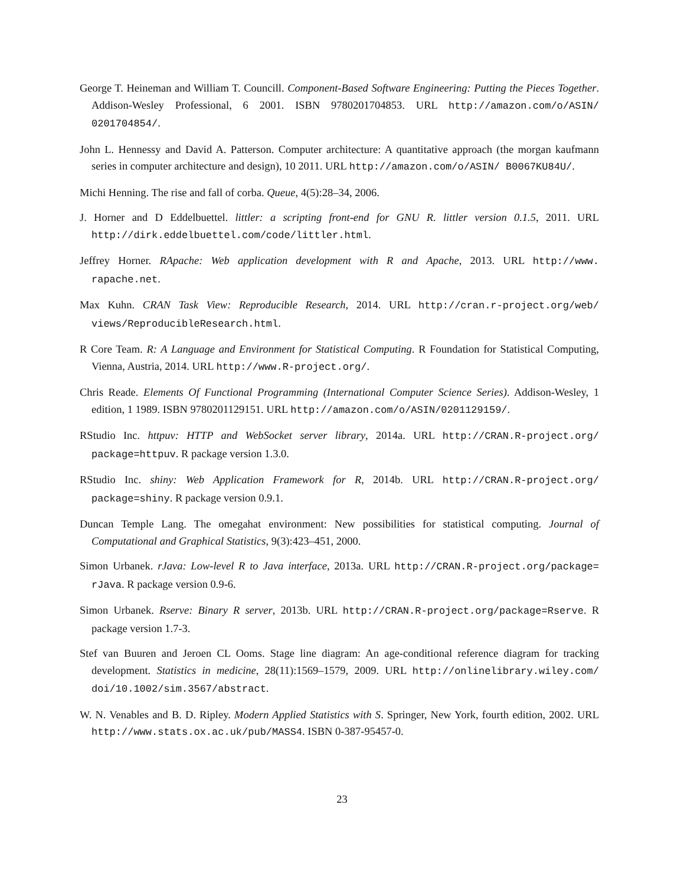George T. Heineman and William T. Councill. Component-Based Software Engineering: Putting the Pieces Together. Addison-Wesley Professional, 6 2001. ISBN 9780201704853. URL http://amazon.com/o/ASIN/ 0201704854/.
John L. Hennessy and David A. Patterson. Computer architecture: A quantitative approach (the morgan kaufmann series in computer architecture and design), 10 2011. URL http://amazon.com/o/ASIN/ B0067KU84U/.
Michi Henning. The rise and fall of corba. Queue, 4(5):28–34, 2006.
J. Horner and D Eddelbuettel. littler: a scripting front-end for GNU R. littler version 0.1.5, 2011. URL http://dirk.eddelbuettel.com/code/littler.html.
Jeffrey Horner. RApache: Web application development with R and Apache, 2013. URL http://www. rapache.net.
Max Kuhn. CRAN Task View: Reproducible Research, 2014. URL http://cran.r-project.org/web/ views/ReproducibleResearch.html.
R Core Team. R: A Language and Environment for Statistical Computing. R Foundation for Statistical Computing, Vienna, Austria, 2014. URL http://www.R-project.org/.
Chris Reade. Elements Of Functional Programming (International Computer Science Series). Addison-Wesley, 1 edition, 1 1989. ISBN 9780201129151. URL http://amazon.com/o/ASIN/0201129159/.
RStudio Inc. httpuv: HTTP and WebSocket server library, 2014a. URL http://CRAN.R-project.org/ package=httpuv. R package version 1.3.0.
RStudio Inc. shiny: Web Application Framework for R, 2014b. URL http://CRAN.R-project.org/ package=shiny. R package version 0.9.1.
Duncan Temple Lang. The omegahat environment: New possibilities for statistical computing. Journal of Computational and Graphical Statistics, 9(3):423–451, 2000.
Simon Urbanek. rJava: Low-level R to Java interface, 2013a. URL http://CRAN.R-project.org/package= rJava. R package version 0.9-6.
Simon Urbanek. Rserve: Binary R server, 2013b. URL http://CRAN.R-project.org/package=Rserve. R package version 1.7-3.
Stef van Buuren and Jeroen CL Ooms. Stage line diagram: An age-conditional reference diagram for tracking development. Statistics in medicine, 28(11):1569–1579, 2009. URL http://onlinelibrary.wiley.com/ doi/10.1002/sim.3567/abstract.
W. N. Venables and B. D. Ripley. Modern Applied Statistics with S. Springer, New York, fourth edition, 2002. URL http://www.stats.ox.ac.uk/pub/MASS4. ISBN 0-387-95457-0.
23